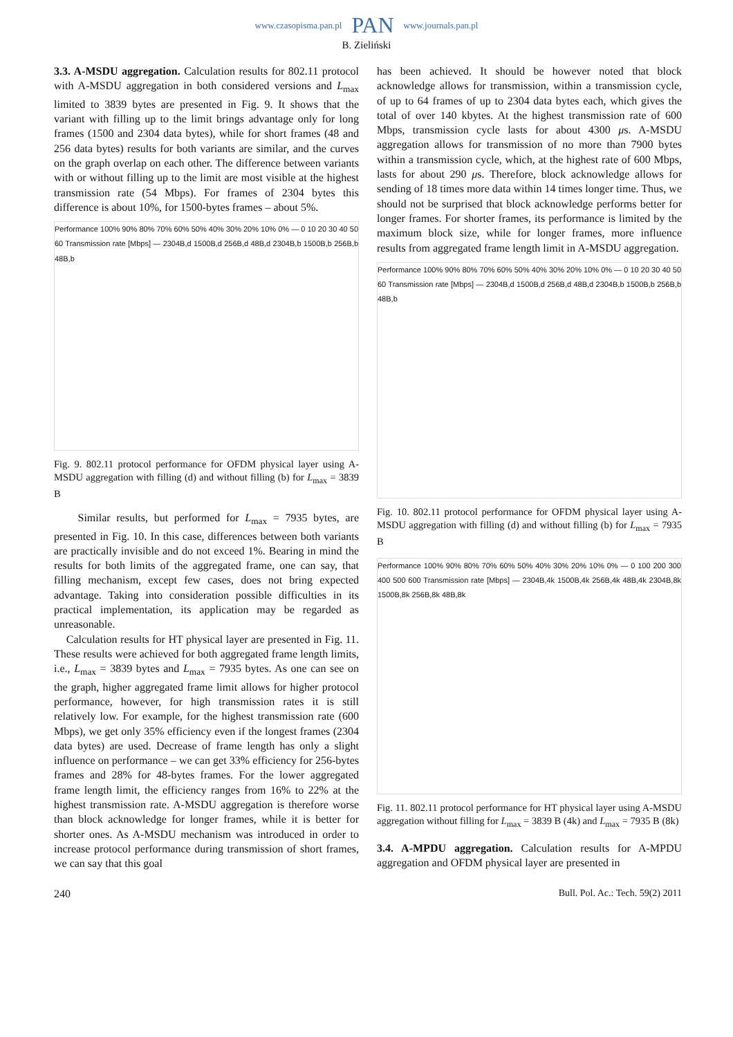www.czasopisma.pan.pl PAN www.journals.pan.pl
B. Zieliński
3.3. A-MSDU aggregation. Calculation results for 802.11 protocol with A-MSDU aggregation in both considered versions and L<sub>max</sub> limited to 3839 bytes are presented in Fig. 9. It shows that the variant with filling up to the limit brings advantage only for long frames (1500 and 2304 data bytes), while for short frames (48 and 256 data bytes) results for both variants are similar, and the curves on the graph overlap on each other. The difference between variants with or without filling up to the limit are most visible at the highest transmission rate (54 Mbps). For frames of 2304 bytes this difference is about 10%, for 1500-bytes frames – about 5%.
Performance 100% 90% 80% 70% 60% 50% 40% 30% 20% 10% 0% — 0 10 20 30 40 50 60 Transmission rate [Mbps] — 2304B,d 1500B,d 256B,d 48B,d 2304B,b 1500B,b 256B,b 48B,b
Fig. 9. 802.11 protocol performance for OFDM physical layer using A-MSDU aggregation with filling (d) and without filling (b) for L<sub>max</sub> = 3839 B
Similar results, but performed for L<sub>max</sub> = 7935 bytes, are presented in Fig. 10. In this case, differences between both variants are practically invisible and do not exceed 1%. Bearing in mind the results for both limits of the aggregated frame, one can say, that filling mechanism, except few cases, does not bring expected advantage. Taking into consideration possible difficulties in its practical implementation, its application may be regarded as unreasonable.
Calculation results for HT physical layer are presented in Fig. 11. These results were achieved for both aggregated frame length limits, i.e., L<sub>max</sub> = 3839 bytes and L<sub>max</sub> = 7935 bytes. As one can see on the graph, higher aggregated frame limit allows for higher protocol performance, however, for high transmission rates it is still relatively low. For example, for the highest transmission rate (600 Mbps), we get only 35% efficiency even if the longest frames (2304 data bytes) are used. Decrease of frame length has only a slight influence on performance – we can get 33% efficiency for 256-bytes frames and 28% for 48-bytes frames. For the lower aggregated frame length limit, the efficiency ranges from 16% to 22% at the highest transmission rate. A-MSDU aggregation is therefore worse than block acknowledge for longer frames, while it is better for shorter ones. As A-MSDU mechanism was introduced in order to increase protocol performance during transmission of short frames, we can say that this goal
has been achieved. It should be however noted that block acknowledge allows for transmission, within a transmission cycle, of up to 64 frames of up to 2304 data bytes each, which gives the total of over 140 kbytes. At the highest transmission rate of 600 Mbps, transmission cycle lasts for about 4300 μs. A-MSDU aggregation allows for transmission of no more than 7900 bytes within a transmission cycle, which, at the highest rate of 600 Mbps, lasts for about 290 μs. Therefore, block acknowledge allows for sending of 18 times more data within 14 times longer time. Thus, we should not be surprised that block acknowledge performs better for longer frames. For shorter frames, its performance is limited by the maximum block size, while for longer frames, more influence results from aggregated frame length limit in A-MSDU aggregation.
Performance 100% 90% 80% 70% 60% 50% 40% 30% 20% 10% 0% — 0 10 20 30 40 50 60 Transmission rate [Mbps] — 2304B,d 1500B,d 256B,d 48B,d 2304B,b 1500B,b 256B,b 48B,b
Fig. 10. 802.11 protocol performance for OFDM physical layer using A-MSDU aggregation with filling (d) and without filling (b) for L<sub>max</sub> = 7935 B
Performance 100% 90% 80% 70% 60% 50% 40% 30% 20% 10% 0% — 0 100 200 300 400 500 600 Transmission rate [Mbps] — 2304B,4k 1500B,4k 256B,4k 48B,4k 2304B,8k 1500B,8k 256B,8k 48B,8k
Fig. 11. 802.11 protocol performance for HT physical layer using A-MSDU aggregation without filling for L<sub>max</sub> = 3839 B (4k) and L<sub>max</sub> = 7935 B (8k)
3.4. A-MPDU aggregation. Calculation results for A-MPDU aggregation and OFDM physical layer are presented in
240 Bull. Pol. Ac.: Tech. 59(2) 2011